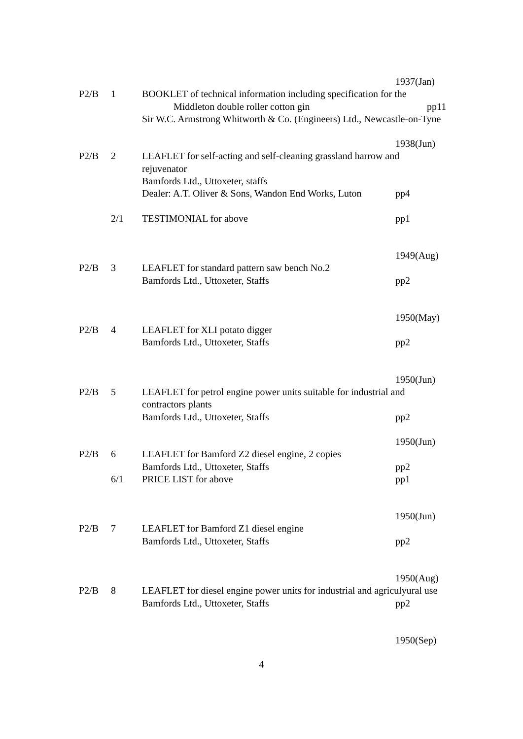1937(Jan)
P2/B 1 BOOKLET of technical information including specification for the
Middleton double roller cotton gin pp11
Sir W.C. Armstrong Whitworth & Co. (Engineers) Ltd., Newcastle-on-Tyne
1938(Jun)
P2/B 2 LEAFLET for self-acting and self-cleaning grassland harrow and rejuvenator
Bamfords Ltd., Uttoxeter, staffs
Dealer: A.T. Oliver & Sons, Wandon End Works, Luton pp4
2/1 TESTIMONIAL for above pp1
1949(Aug)
P2/B 3 LEAFLET for standard pattern saw bench No.2
Bamfords Ltd., Uttoxeter, Staffs pp2
1950(May)
P2/B 4 LEAFLET for XLI potato digger
Bamfords Ltd., Uttoxeter, Staffs pp2
1950(Jun)
P2/B 5 LEAFLET for petrol engine power units suitable for industrial and contractors plants
Bamfords Ltd., Uttoxeter, Staffs pp2
1950(Jun)
P2/B 6 LEAFLET for Bamford Z2 diesel engine, 2 copies
Bamfords Ltd., Uttoxeter, Staffs pp2
6/1 PRICE LIST for above pp1
1950(Jun)
P2/B 7 LEAFLET for Bamford Z1 diesel engine
Bamfords Ltd., Uttoxeter, Staffs pp2
1950(Aug)
P2/B 8 LEAFLET for diesel engine power units for industrial and agriculyural use
Bamfords Ltd., Uttoxeter, Staffs pp2
1950(Sep)
4